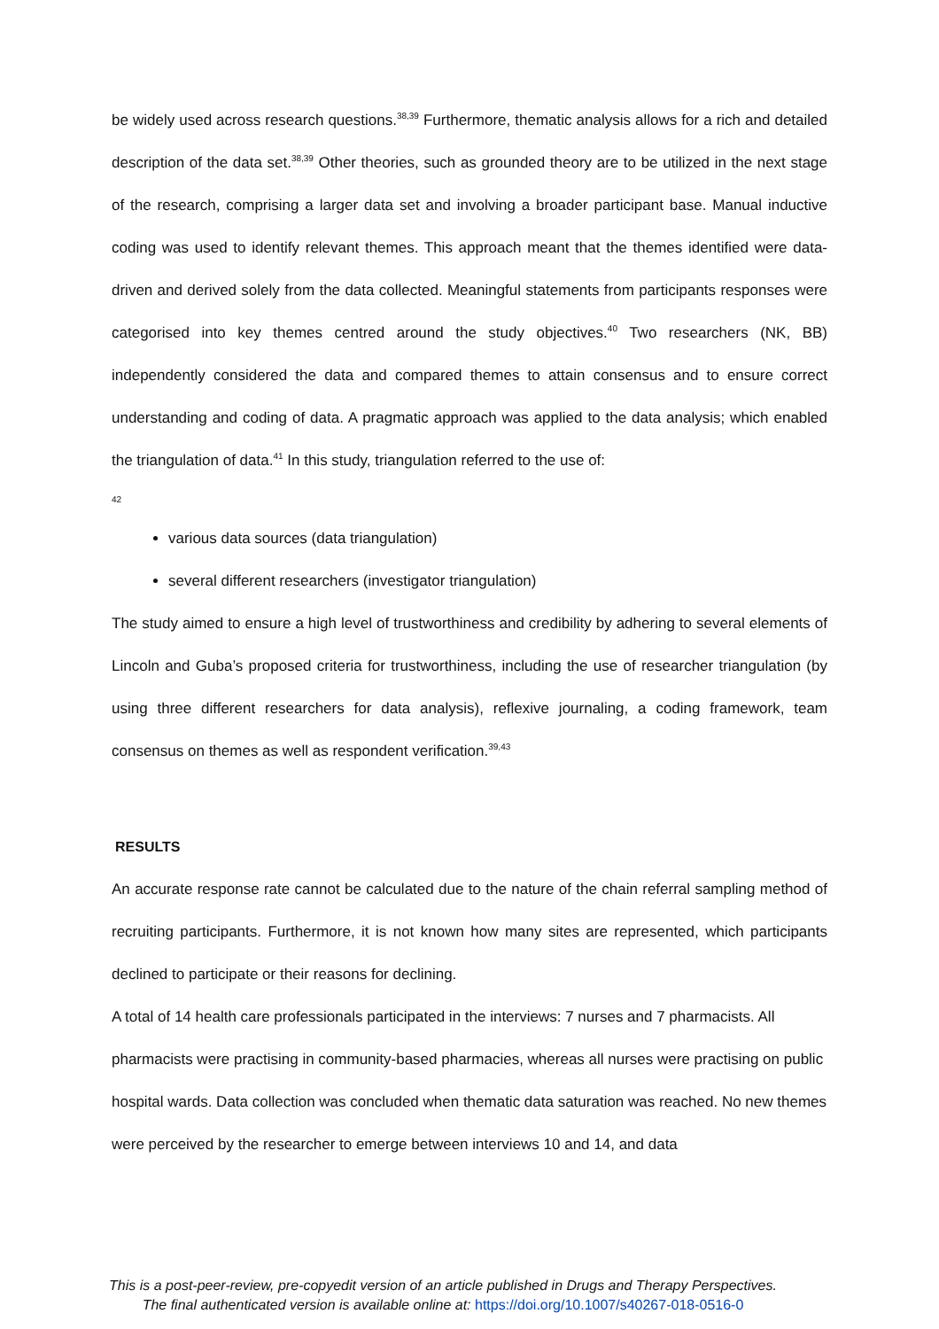be widely used across research questions.<sup>38,39</sup> Furthermore, thematic analysis allows for a rich and detailed description of the data set.<sup>38,39</sup> Other theories, such as grounded theory are to be utilized in the next stage of the research, comprising a larger data set and involving a broader participant base. Manual inductive coding was used to identify relevant themes. This approach meant that the themes identified were data-driven and derived solely from the data collected. Meaningful statements from participants responses were categorised into key themes centred around the study objectives.<sup>40</sup> Two researchers (NK, BB) independently considered the data and compared themes to attain consensus and to ensure correct understanding and coding of data. A pragmatic approach was applied to the data analysis; which enabled the triangulation of data.<sup>41</sup> In this study, triangulation referred to the use of:
42
various data sources (data triangulation)
several different researchers (investigator triangulation)
The study aimed to ensure a high level of trustworthiness and credibility by adhering to several elements of Lincoln and Guba’s proposed criteria for trustworthiness, including the use of researcher triangulation (by using three different researchers for data analysis), reflexive journaling, a coding framework, team consensus on themes as well as respondent verification.<sup>39,43</sup>
RESULTS
An accurate response rate cannot be calculated due to the nature of the chain referral sampling method of recruiting participants. Furthermore, it is not known how many sites are represented, which participants declined to participate or their reasons for declining.
A total of 14 health care professionals participated in the interviews: 7 nurses and 7 pharmacists. All pharmacists were practising in community-based pharmacies, whereas all nurses were practising on public hospital wards. Data collection was concluded when thematic data saturation was reached. No new themes were perceived by the researcher to emerge between interviews 10 and 14, and data
This is a post-peer-review, pre-copyedit version of an article published in Drugs and Therapy Perspectives.
The final authenticated version is available online at: https://doi.org/10.1007/s40267-018-0516-0